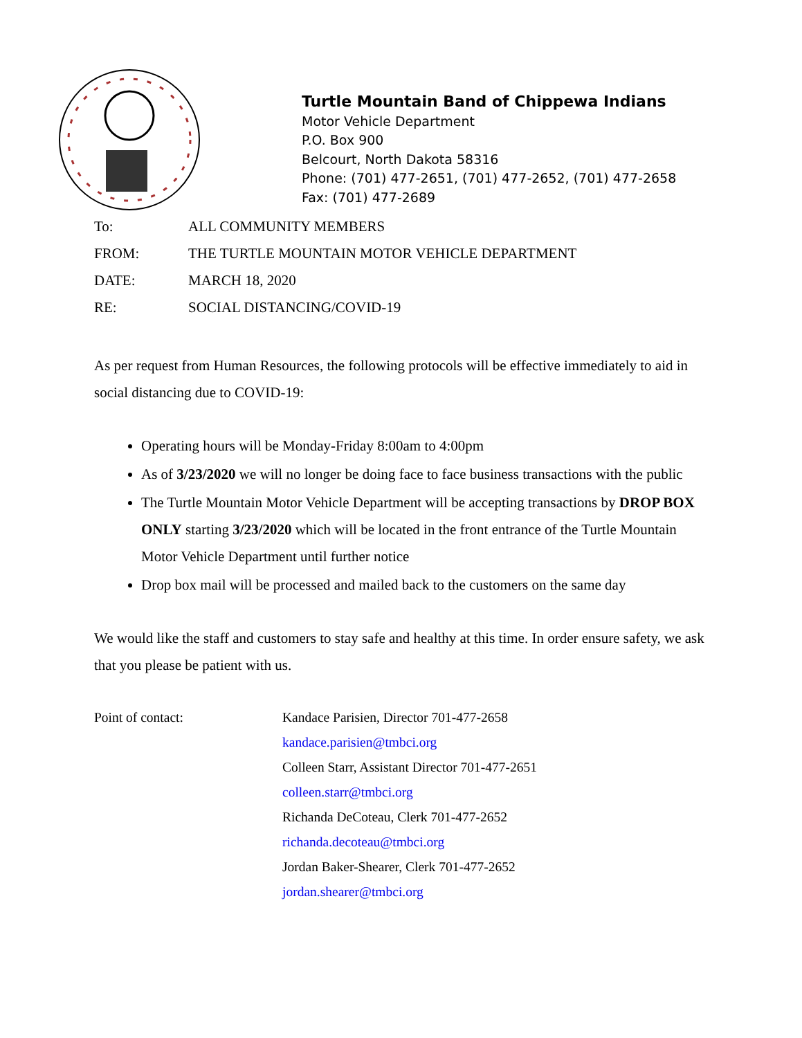Turtle Mountain Band of Chippewa Indians
Motor Vehicle Department
P.O. Box 900
Belcourt, North Dakota 58316
Phone: (701) 477-2651, (701) 477-2652, (701) 477-2658
Fax: (701) 477-2689
To: ALL COMMUNITY MEMBERS
FROM: THE TURTLE MOUNTAIN MOTOR VEHICLE DEPARTMENT
DATE: MARCH 18, 2020
RE: SOCIAL DISTANCING/COVID-19
As per request from Human Resources, the following protocols will be effective immediately to aid in social distancing due to COVID-19:
Operating hours will be Monday-Friday 8:00am to 4:00pm
As of 3/23/2020 we will no longer be doing face to face business transactions with the public
The Turtle Mountain Motor Vehicle Department will be accepting transactions by DROP BOX ONLY starting 3/23/2020 which will be located in the front entrance of the Turtle Mountain Motor Vehicle Department until further notice
Drop box mail will be processed and mailed back to the customers on the same day
We would like the staff and customers to stay safe and healthy at this time. In order ensure safety, we ask that you please be patient with us.
Point of contact: Kandace Parisien, Director 701-477-2658
kandace.parisien@tmbci.org
Colleen Starr, Assistant Director 701-477-2651
colleen.starr@tmbci.org
Richanda DeCoteau, Clerk 701-477-2652
richanda.decoteau@tmbci.org
Jordan Baker-Shearer, Clerk 701-477-2652
jordan.shearer@tmbci.org